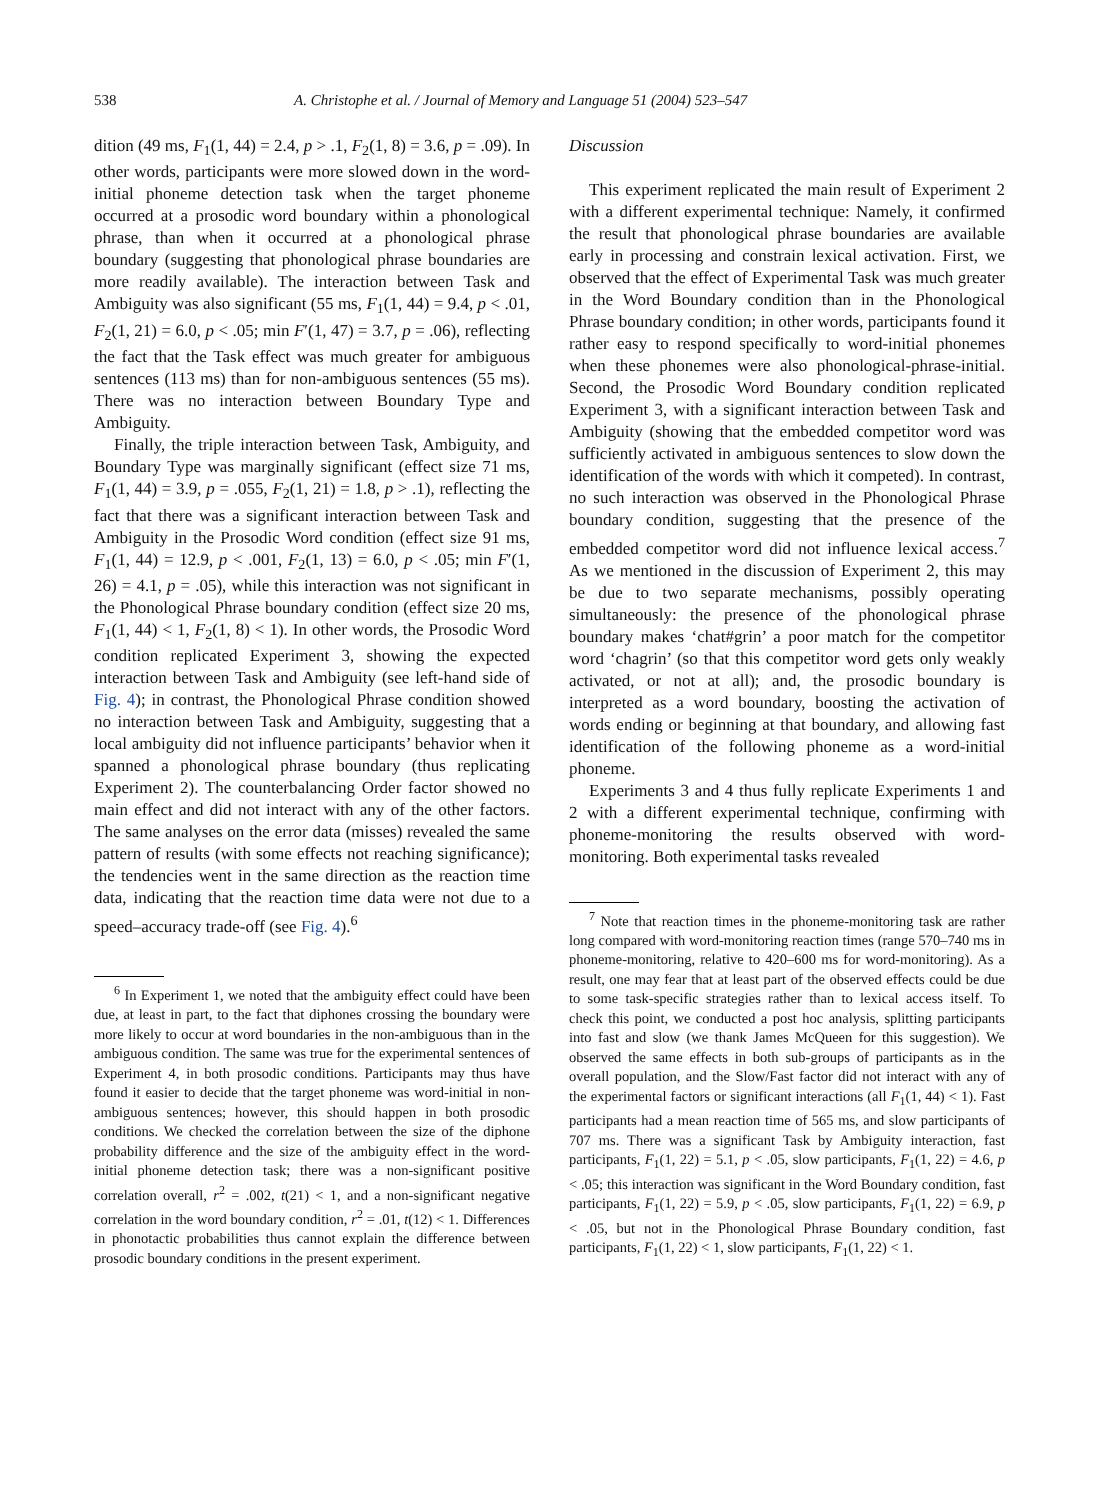538 A. Christophe et al. / Journal of Memory and Language 51 (2004) 523–547
dition (49 ms, F<sub>1</sub>(1, 44) = 2.4, p > .1, F<sub>2</sub>(1, 8) = 3.6, p = .09). In other words, participants were more slowed down in the word-initial phoneme detection task when the target phoneme occurred at a prosodic word boundary within a phonological phrase, than when it occurred at a phonological phrase boundary (suggesting that phonological phrase boundaries are more readily available). The interaction between Task and Ambiguity was also significant (55 ms, F<sub>1</sub>(1, 44) = 9.4, p < .01, F<sub>2</sub>(1, 21) = 6.0, p < .05; min F′(1, 47) = 3.7, p = .06), reflecting the fact that the Task effect was much greater for ambiguous sentences (113 ms) than for non-ambiguous sentences (55 ms). There was no interaction between Boundary Type and Ambiguity.
Finally, the triple interaction between Task, Ambiguity, and Boundary Type was marginally significant (effect size 71 ms, F<sub>1</sub>(1, 44) = 3.9, p = .055, F<sub>2</sub>(1, 21) = 1.8, p > .1), reflecting the fact that there was a significant interaction between Task and Ambiguity in the Prosodic Word condition (effect size 91 ms, F<sub>1</sub>(1, 44) = 12.9, p < .001, F<sub>2</sub>(1, 13) = 6.0, p < .05; min F′(1, 26) = 4.1, p = .05), while this interaction was not significant in the Phonological Phrase boundary condition (effect size 20 ms, F<sub>1</sub>(1, 44) < 1, F<sub>2</sub>(1, 8) < 1). In other words, the Prosodic Word condition replicated Experiment 3, showing the expected interaction between Task and Ambiguity (see left-hand side of Fig. 4); in contrast, the Phonological Phrase condition showed no interaction between Task and Ambiguity, suggesting that a local ambiguity did not influence participants’ behavior when it spanned a phonological phrase boundary (thus replicating Experiment 2). The counterbalancing Order factor showed no main effect and did not interact with any of the other factors. The same analyses on the error data (misses) revealed the same pattern of results (with some effects not reaching significance); the tendencies went in the same direction as the reaction time data, indicating that the reaction time data were not due to a speed–accuracy trade-off (see Fig. 4).<sup>6</sup>
<sup>6</sup> In Experiment 1, we noted that the ambiguity effect could have been due, at least in part, to the fact that diphones crossing the boundary were more likely to occur at word boundaries in the non-ambiguous than in the ambiguous condition. The same was true for the experimental sentences of Experiment 4, in both prosodic conditions. Participants may thus have found it easier to decide that the target phoneme was word-initial in non-ambiguous sentences; however, this should happen in both prosodic conditions. We checked the correlation between the size of the diphone probability difference and the size of the ambiguity effect in the word-initial phoneme detection task; there was a non-significant positive correlation overall, r<sup>2</sup> = .002, t(21) < 1, and a non-significant negative correlation in the word boundary condition, r<sup>2</sup> = .01, t(12) < 1. Differences in phonotactic probabilities thus cannot explain the difference between prosodic boundary conditions in the present experiment.
Discussion
This experiment replicated the main result of Experiment 2 with a different experimental technique: Namely, it confirmed the result that phonological phrase boundaries are available early in processing and constrain lexical activation. First, we observed that the effect of Experimental Task was much greater in the Word Boundary condition than in the Phonological Phrase boundary condition; in other words, participants found it rather easy to respond specifically to word-initial phonemes when these phonemes were also phonological-phrase-initial. Second, the Prosodic Word Boundary condition replicated Experiment 3, with a significant interaction between Task and Ambiguity (showing that the embedded competitor word was sufficiently activated in ambiguous sentences to slow down the identification of the words with which it competed). In contrast, no such interaction was observed in the Phonological Phrase boundary condition, suggesting that the presence of the embedded competitor word did not influence lexical access.<sup>7</sup> As we mentioned in the discussion of Experiment 2, this may be due to two separate mechanisms, possibly operating simultaneously: the presence of the phonological phrase boundary makes ‘chat#grin’ a poor match for the competitor word ‘chagrin’ (so that this competitor word gets only weakly activated, or not at all); and, the prosodic boundary is interpreted as a word boundary, boosting the activation of words ending or beginning at that boundary, and allowing fast identification of the following phoneme as a word-initial phoneme.
Experiments 3 and 4 thus fully replicate Experiments 1 and 2 with a different experimental technique, confirming with phoneme-monitoring the results observed with word-monitoring. Both experimental tasks revealed
<sup>7</sup> Note that reaction times in the phoneme-monitoring task are rather long compared with word-monitoring reaction times (range 570–740 ms in phoneme-monitoring, relative to 420–600 ms for word-monitoring). As a result, one may fear that at least part of the observed effects could be due to some task-specific strategies rather than to lexical access itself. To check this point, we conducted a post hoc analysis, splitting participants into fast and slow (we thank James McQueen for this suggestion). We observed the same effects in both sub-groups of participants as in the overall population, and the Slow/Fast factor did not interact with any of the experimental factors or significant interactions (all F<sub>1</sub>(1, 44) < 1). Fast participants had a mean reaction time of 565 ms, and slow participants of 707 ms. There was a significant Task by Ambiguity interaction, fast participants, F<sub>1</sub>(1, 22) = 5.1, p < .05, slow participants, F<sub>1</sub>(1, 22) = 4.6, p < .05; this interaction was significant in the Word Boundary condition, fast participants, F<sub>1</sub>(1, 22) = 5.9, p < .05, slow participants, F<sub>1</sub>(1, 22) = 6.9, p < .05, but not in the Phonological Phrase Boundary condition, fast participants, F<sub>1</sub>(1, 22) < 1, slow participants, F<sub>1</sub>(1, 22) < 1.